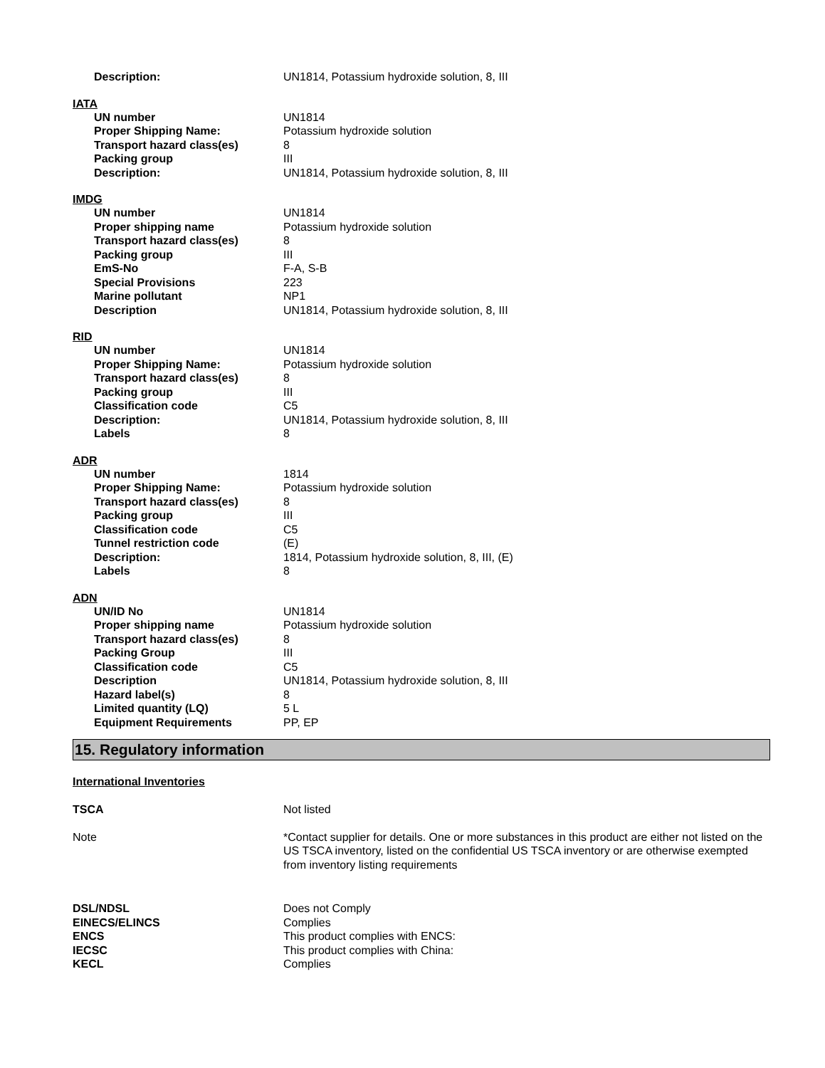| Description: | UN1814, Potassium hydroxide solution, 8, III |
IATA
| UN number | UN1814 |
| Proper Shipping Name: | Potassium hydroxide solution |
| Transport hazard class(es) | 8 |
| Packing group | III |
| Description: | UN1814, Potassium hydroxide solution, 8, III |
IMDG
| UN number | UN1814 |
| Proper shipping name | Potassium hydroxide solution |
| Transport hazard class(es) | 8 |
| Packing group | III |
| EmS-No | F-A, S-B |
| Special Provisions | 223 |
| Marine pollutant | NP1 |
| Description | UN1814, Potassium hydroxide solution, 8, III |
RID
| UN number | UN1814 |
| Proper Shipping Name: | Potassium hydroxide solution |
| Transport hazard class(es) | 8 |
| Packing group | III |
| Classification code | C5 |
| Description: | UN1814, Potassium hydroxide solution, 8, III |
| Labels | 8 |
ADR
| UN number | 1814 |
| Proper Shipping Name: | Potassium hydroxide solution |
| Transport hazard class(es) | 8 |
| Packing group | III |
| Classification code | C5 |
| Tunnel restriction code | (E) |
| Description: | 1814, Potassium hydroxide solution, 8, III, (E) |
| Labels | 8 |
ADN
| UN/ID No | UN1814 |
| Proper shipping name | Potassium hydroxide solution |
| Transport hazard class(es) | 8 |
| Packing Group | III |
| Classification code | C5 |
| Description | UN1814, Potassium hydroxide solution, 8, III |
| Hazard label(s) | 8 |
| Limited quantity (LQ) | 5 L |
| Equipment Requirements | PP, EP |
15. Regulatory information
International Inventories
| TSCA | Not listed |
| Note | *Contact supplier for details. One or more substances in this product are either not listed on the US TSCA inventory, listed on the confidential US TSCA inventory or are otherwise exempted from inventory listing requirements |
| DSL/NDSL | Does not Comply |
| EINECS/ELINCS | Complies |
| ENCS | This product complies with ENCS: |
| IECSC | This product complies with China: |
| KECL | Complies |